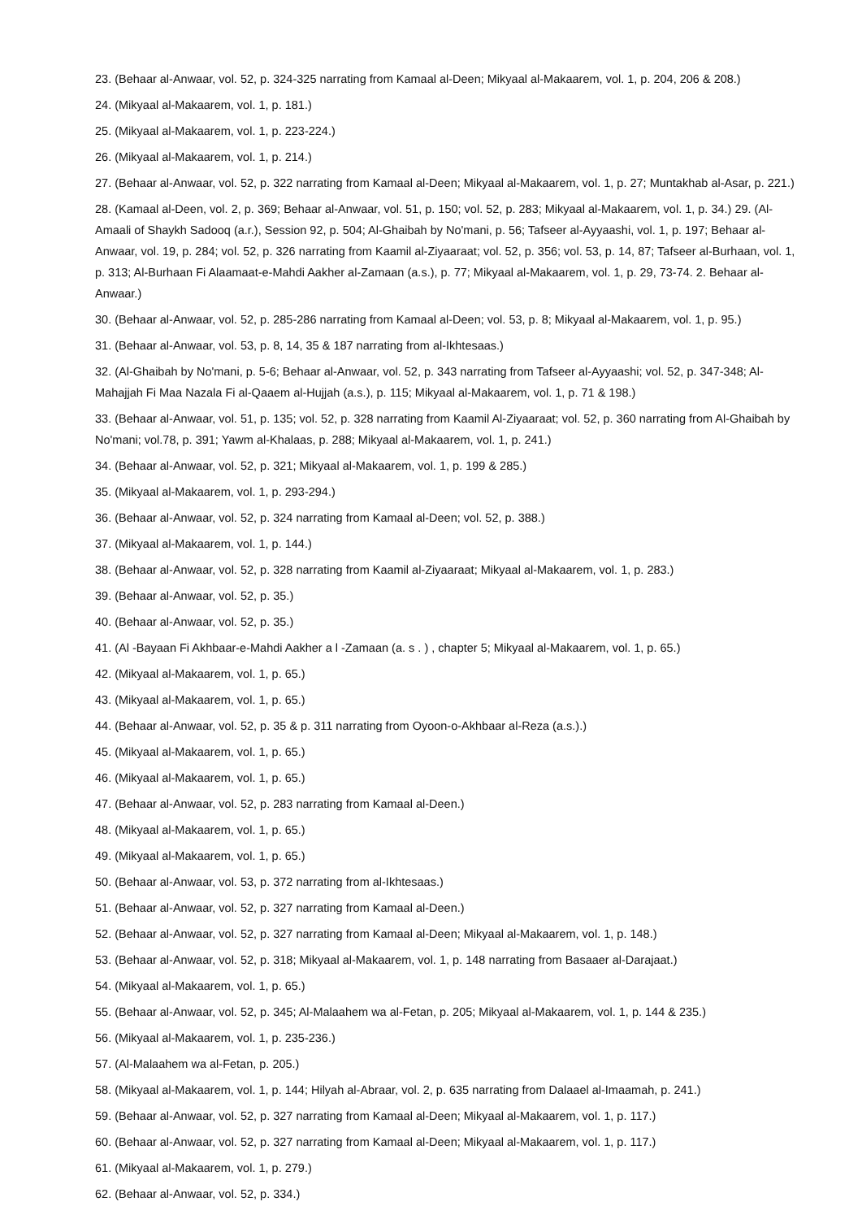23. (Behaar al-Anwaar, vol. 52, p. 324-325 narrating from Kamaal al-Deen; Mikyaal al-Makaarem, vol. 1, p. 204, 206 & 208.)
24. (Mikyaal al-Makaarem, vol. 1, p. 181.)
25. (Mikyaal al-Makaarem, vol. 1, p. 223-224.)
26. (Mikyaal al-Makaarem, vol. 1, p. 214.)
27. (Behaar al-Anwaar, vol. 52, p. 322 narrating from Kamaal al-Deen; Mikyaal al-Makaarem, vol. 1, p. 27; Muntakhab al-Asar, p. 221.)
28. (Kamaal al-Deen, vol. 2, p. 369; Behaar al-Anwaar, vol. 51, p. 150; vol. 52, p. 283; Mikyaal al-Makaarem, vol. 1, p. 34.) 29. (Al-Amaali of Shaykh Sadooq (a.r.), Session 92, p. 504; Al-Ghaibah by No'mani, p. 56; Tafseer al-Ayyaashi, vol. 1, p. 197; Behaar al-Anwaar, vol. 19, p. 284; vol. 52, p. 326 narrating from Kaamil al-Ziyaaraat; vol. 52, p. 356; vol. 53, p. 14, 87; Tafseer al-Burhaan, vol. 1, p. 313; Al-Burhaan Fi Alaamaat-e-Mahdi Aakher al-Zamaan (a.s.), p. 77; Mikyaal al-Makaarem, vol. 1, p. 29, 73-74. 2. Behaar al-Anwaar.)
30. (Behaar al-Anwaar, vol. 52, p. 285-286 narrating from Kamaal al-Deen; vol. 53, p. 8; Mikyaal al-Makaarem, vol. 1, p. 95.)
31. (Behaar al-Anwaar, vol. 53, p. 8, 14, 35 & 187 narrating from al-Ikhtesaas.)
32. (Al-Ghaibah by No'mani, p. 5-6; Behaar al-Anwaar, vol. 52, p. 343 narrating from Tafseer al-Ayyaashi; vol. 52, p. 347-348; Al-Mahajjah Fi Maa Nazala Fi al-Qaaem al-Hujjah (a.s.), p. 115; Mikyaal al-Makaarem, vol. 1, p. 71 & 198.)
33. (Behaar al-Anwaar, vol. 51, p. 135; vol. 52, p. 328 narrating from Kaamil Al-Ziyaaraat; vol. 52, p. 360 narrating from Al-Ghaibah by No'mani; vol.78, p. 391; Yawm al-Khalaas, p. 288; Mikyaal al-Makaarem, vol. 1, p. 241.)
34. (Behaar al-Anwaar, vol. 52, p. 321; Mikyaal al-Makaarem, vol. 1, p. 199 & 285.)
35. (Mikyaal al-Makaarem, vol. 1, p. 293-294.)
36. (Behaar al-Anwaar, vol. 52, p. 324 narrating from Kamaal al-Deen; vol. 52, p. 388.)
37. (Mikyaal al-Makaarem, vol. 1, p. 144.)
38. (Behaar al-Anwaar, vol. 52, p. 328 narrating from Kaamil al-Ziyaaraat; Mikyaal al-Makaarem, vol. 1, p. 283.)
39. (Behaar al-Anwaar, vol. 52, p. 35.)
40. (Behaar al-Anwaar, vol. 52, p. 35.)
41. (Al -Bayaan Fi Akhbaar-e-Mahdi Aakher a l -Zamaan (a. s . ) , chapter 5; Mikyaal al-Makaarem, vol. 1, p. 65.)
42. (Mikyaal al-Makaarem, vol. 1, p. 65.)
43. (Mikyaal al-Makaarem, vol. 1, p. 65.)
44. (Behaar al-Anwaar, vol. 52, p. 35 & p. 311 narrating from Oyoon-o-Akhbaar al-Reza (a.s.).)
45. (Mikyaal al-Makaarem, vol. 1, p. 65.)
46. (Mikyaal al-Makaarem, vol. 1, p. 65.)
47. (Behaar al-Anwaar, vol. 52, p. 283 narrating from Kamaal al-Deen.)
48. (Mikyaal al-Makaarem, vol. 1, p. 65.)
49. (Mikyaal al-Makaarem, vol. 1, p. 65.)
50. (Behaar al-Anwaar, vol. 53, p. 372 narrating from al-Ikhtesaas.)
51. (Behaar al-Anwaar, vol. 52, p. 327 narrating from Kamaal al-Deen.)
52. (Behaar al-Anwaar, vol. 52, p. 327 narrating from Kamaal al-Deen; Mikyaal al-Makaarem, vol. 1, p. 148.)
53. (Behaar al-Anwaar, vol. 52, p. 318; Mikyaal al-Makaarem, vol. 1, p. 148 narrating from Basaaer al-Darajaat.)
54. (Mikyaal al-Makaarem, vol. 1, p. 65.)
55. (Behaar al-Anwaar, vol. 52, p. 345; Al-Malaahem wa al-Fetan, p. 205; Mikyaal al-Makaarem, vol. 1, p. 144 & 235.)
56. (Mikyaal al-Makaarem, vol. 1, p. 235-236.)
57. (Al-Malaahem wa al-Fetan, p. 205.)
58. (Mikyaal al-Makaarem, vol. 1, p. 144; Hilyah al-Abraar, vol. 2, p. 635 narrating from Dalaael al-Imaamah, p. 241.)
59. (Behaar al-Anwaar, vol. 52, p. 327 narrating from Kamaal al-Deen; Mikyaal al-Makaarem, vol. 1, p. 117.)
60. (Behaar al-Anwaar, vol. 52, p. 327 narrating from Kamaal al-Deen; Mikyaal al-Makaarem, vol. 1, p. 117.)
61. (Mikyaal al-Makaarem, vol. 1, p. 279.)
62. (Behaar al-Anwaar, vol. 52, p. 334.)